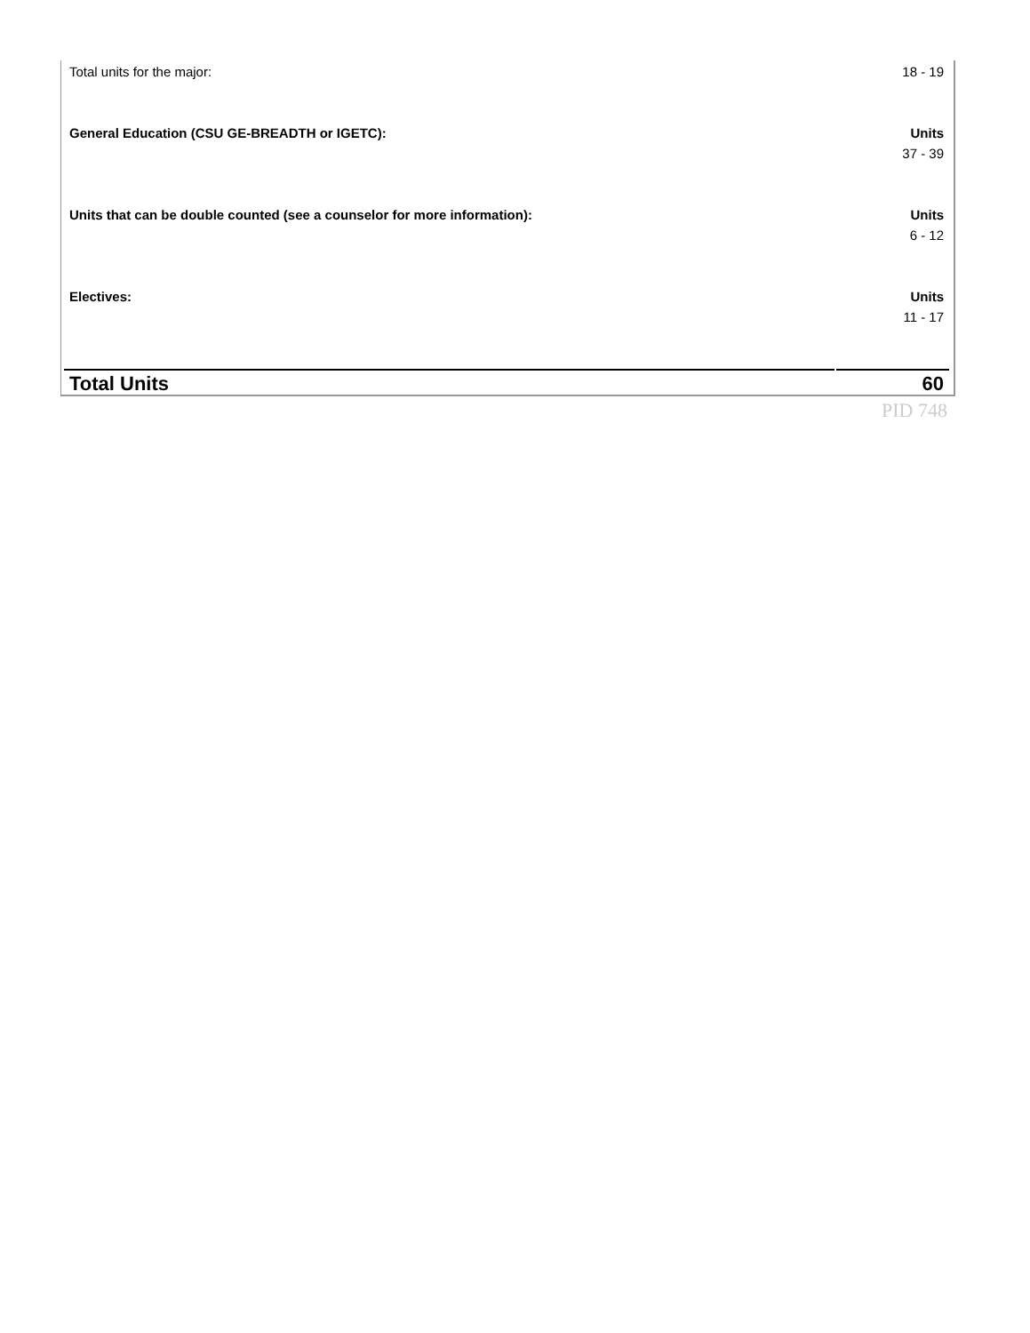| Total units for the major: | 18 - 19 |
| General Education (CSU GE-BREADTH or IGETC): | Units |
| | 37 - 39 |
| Units that can be double counted (see a counselor for more information): | Units |
| | 6 - 12 |
| Electives: | Units |
| | 11 - 17 |
| Total Units | 60 |
| | PID 748 |